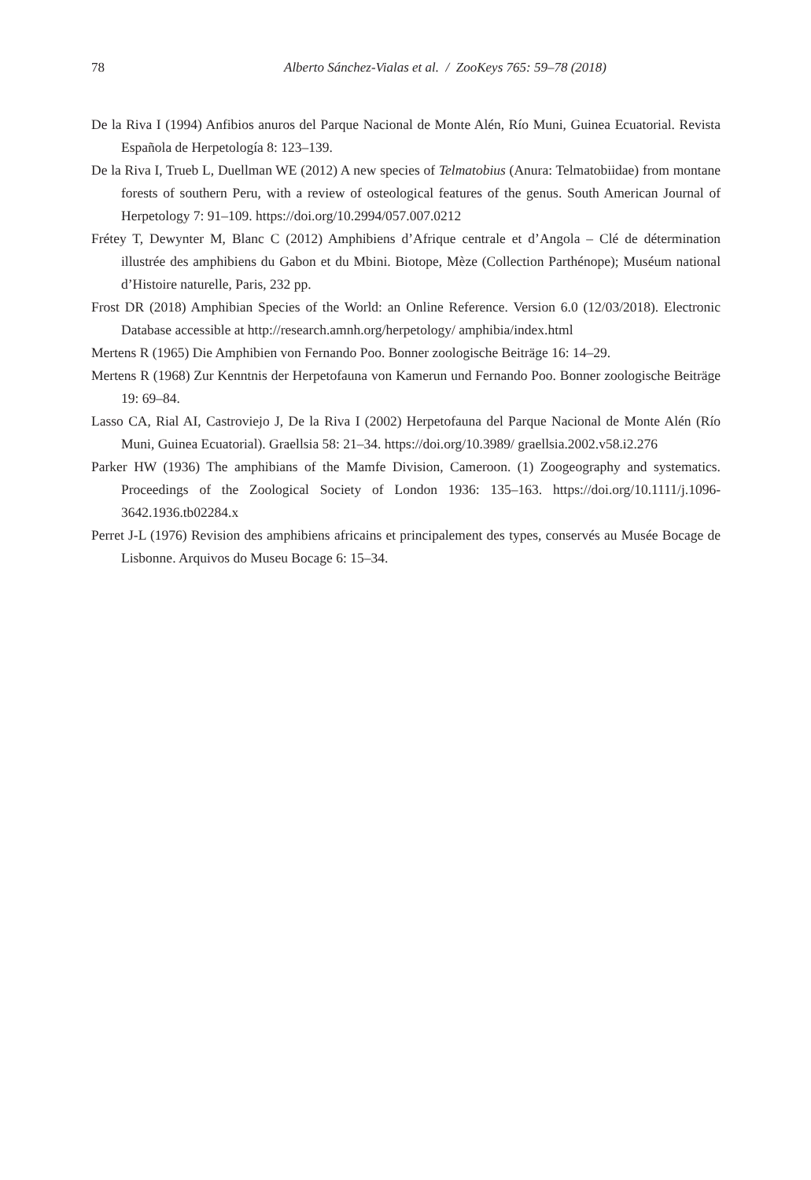78 Alberto Sánchez-Vialas et al. / ZooKeys 765: 59–78 (2018)
De la Riva I (1994) Anfibios anuros del Parque Nacional de Monte Alén, Río Muni, Guinea Ecuatorial. Revista Española de Herpetología 8: 123–139.
De la Riva I, Trueb L, Duellman WE (2012) A new species of Telmatobius (Anura: Telmatobiidae) from montane forests of southern Peru, with a review of osteological features of the genus. South American Journal of Herpetology 7: 91–109. https://doi.org/10.2994/057.007.0212
Frétey T, Dewynter M, Blanc C (2012) Amphibiens d’Afrique centrale et d’Angola – Clé de détermination illustrée des amphibiens du Gabon et du Mbini. Biotope, Mèze (Collection Parthénope); Muséum national d’Histoire naturelle, Paris, 232 pp.
Frost DR (2018) Amphibian Species of the World: an Online Reference. Version 6.0 (12/03/2018). Electronic Database accessible at http://research.amnh.org/herpetology/ amphibia/index.html
Mertens R (1965) Die Amphibien von Fernando Poo. Bonner zoologische Beiträge 16: 14–29.
Mertens R (1968) Zur Kenntnis der Herpetofauna von Kamerun und Fernando Poo. Bonner zoologische Beiträge 19: 69–84.
Lasso CA, Rial AI, Castroviejo J, De la Riva I (2002) Herpetofauna del Parque Nacional de Monte Alén (Río Muni, Guinea Ecuatorial). Graellsia 58: 21–34. https://doi.org/10.3989/ graellsia.2002.v58.i2.276
Parker HW (1936) The amphibians of the Mamfe Division, Cameroon. (1) Zoogeography and systematics. Proceedings of the Zoological Society of London 1936: 135–163. https://doi.org/10.1111/j.1096-3642.1936.tb02284.x
Perret J-L (1976) Revision des amphibiens africains et principalement des types, conservés au Musée Bocage de Lisbonne. Arquivos do Museu Bocage 6: 15–34.